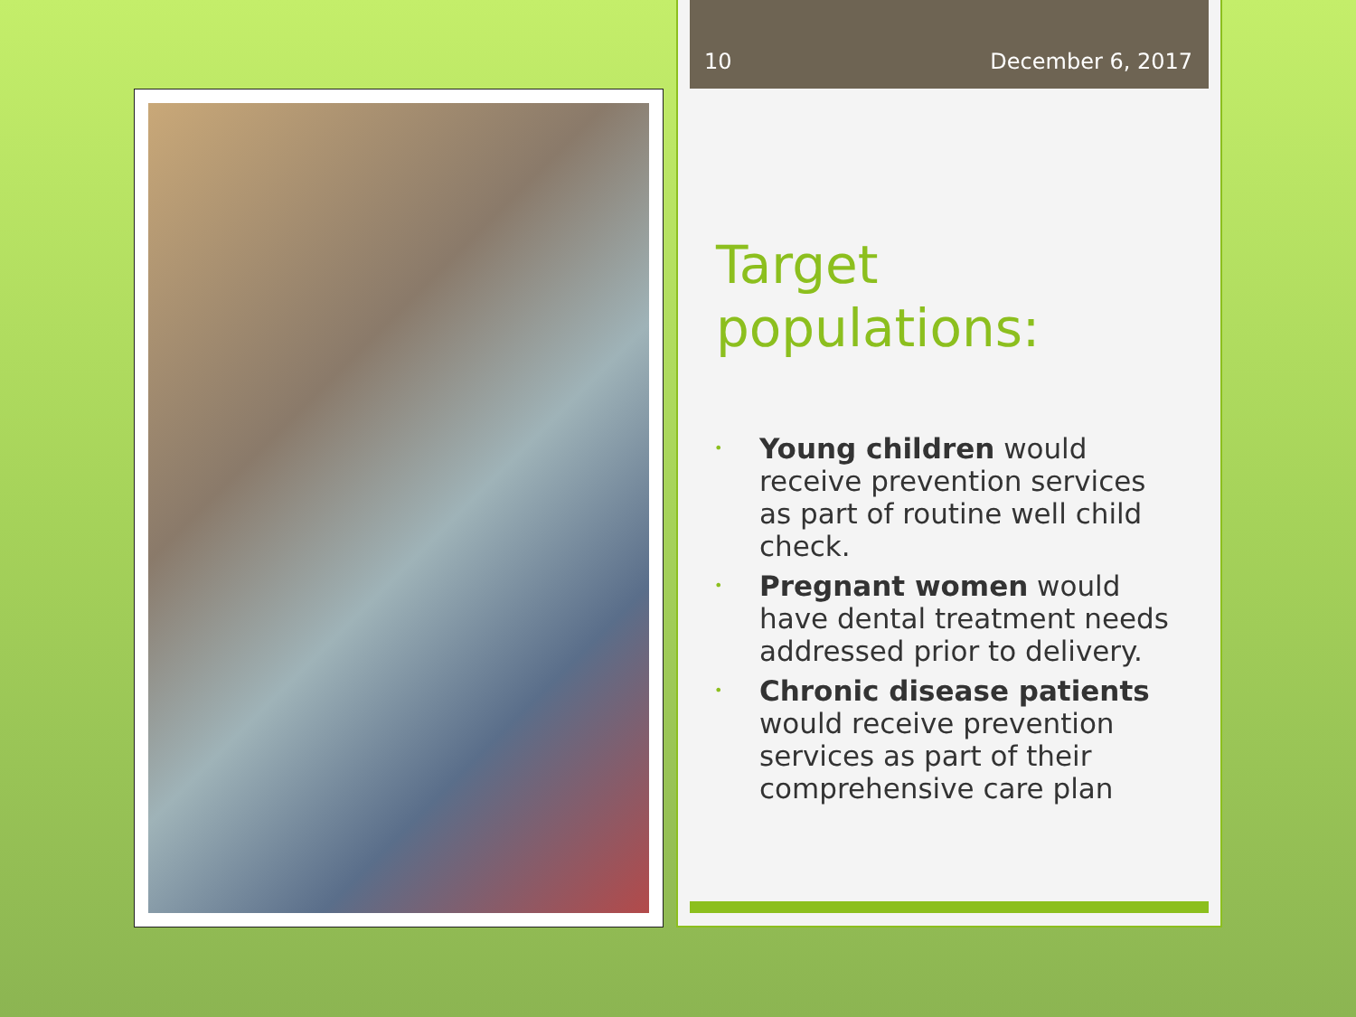10 December 6, 2017
Target
populations:
• Young children would receive prevention services as part of routine well child check.
• Pregnant women would have dental treatment needs addressed prior to delivery.
• Chronic disease patients would receive prevention services as part of their comprehensive care plan